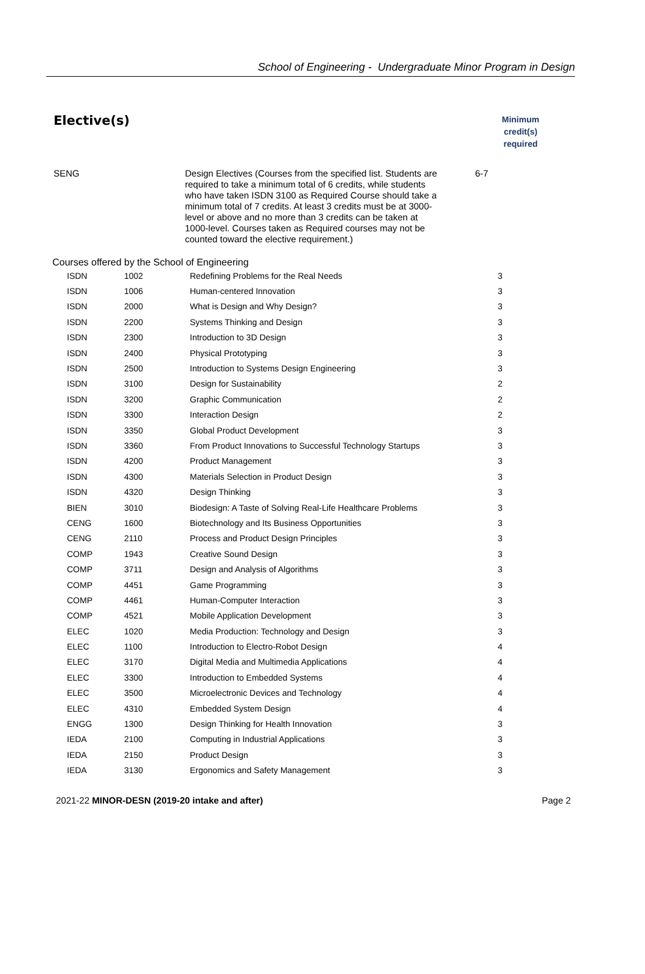School of Engineering - Undergraduate Minor Program in Design
Elective(s)
Minimum credit(s) required
SENG
Design Electives (Courses from the specified list. Students are required to take a minimum total of 6 credits, while students who have taken ISDN 3100 as Required Course should take a minimum total of 7 credits. At least 3 credits must be at 3000-level or above and no more than 3 credits can be taken at 1000-level. Courses taken as Required courses may not be counted toward the elective requirement.)
6-7
Courses offered by the School of Engineering
| ISDN | 1002 | Redefining Problems for the Real Needs | 3 |
| ISDN | 1006 | Human-centered Innovation | 3 |
| ISDN | 2000 | What is Design and Why Design? | 3 |
| ISDN | 2200 | Systems Thinking and Design | 3 |
| ISDN | 2300 | Introduction to 3D Design | 3 |
| ISDN | 2400 | Physical Prototyping | 3 |
| ISDN | 2500 | Introduction to Systems Design Engineering | 3 |
| ISDN | 3100 | Design for Sustainability | 2 |
| ISDN | 3200 | Graphic Communication | 2 |
| ISDN | 3300 | Interaction Design | 2 |
| ISDN | 3350 | Global Product Development | 3 |
| ISDN | 3360 | From Product Innovations to Successful Technology Startups | 3 |
| ISDN | 4200 | Product Management | 3 |
| ISDN | 4300 | Materials Selection in Product Design | 3 |
| ISDN | 4320 | Design Thinking | 3 |
| BIEN | 3010 | Biodesign: A Taste of Solving Real-Life Healthcare Problems | 3 |
| CENG | 1600 | Biotechnology and Its Business Opportunities | 3 |
| CENG | 2110 | Process and Product Design Principles | 3 |
| COMP | 1943 | Creative Sound Design | 3 |
| COMP | 3711 | Design and Analysis of Algorithms | 3 |
| COMP | 4451 | Game Programming | 3 |
| COMP | 4461 | Human-Computer Interaction | 3 |
| COMP | 4521 | Mobile Application Development | 3 |
| ELEC | 1020 | Media Production: Technology and Design | 3 |
| ELEC | 1100 | Introduction to Electro-Robot Design | 4 |
| ELEC | 3170 | Digital Media and Multimedia Applications | 4 |
| ELEC | 3300 | Introduction to Embedded Systems | 4 |
| ELEC | 3500 | Microelectronic Devices and Technology | 4 |
| ELEC | 4310 | Embedded System Design | 4 |
| ENGG | 1300 | Design Thinking for Health Innovation | 3 |
| IEDA | 2100 | Computing in Industrial Applications | 3 |
| IEDA | 2150 | Product Design | 3 |
| IEDA | 3130 | Ergonomics and Safety Management | 3 |
2021-22 MINOR-DESN (2019-20 intake and after)
Page 2